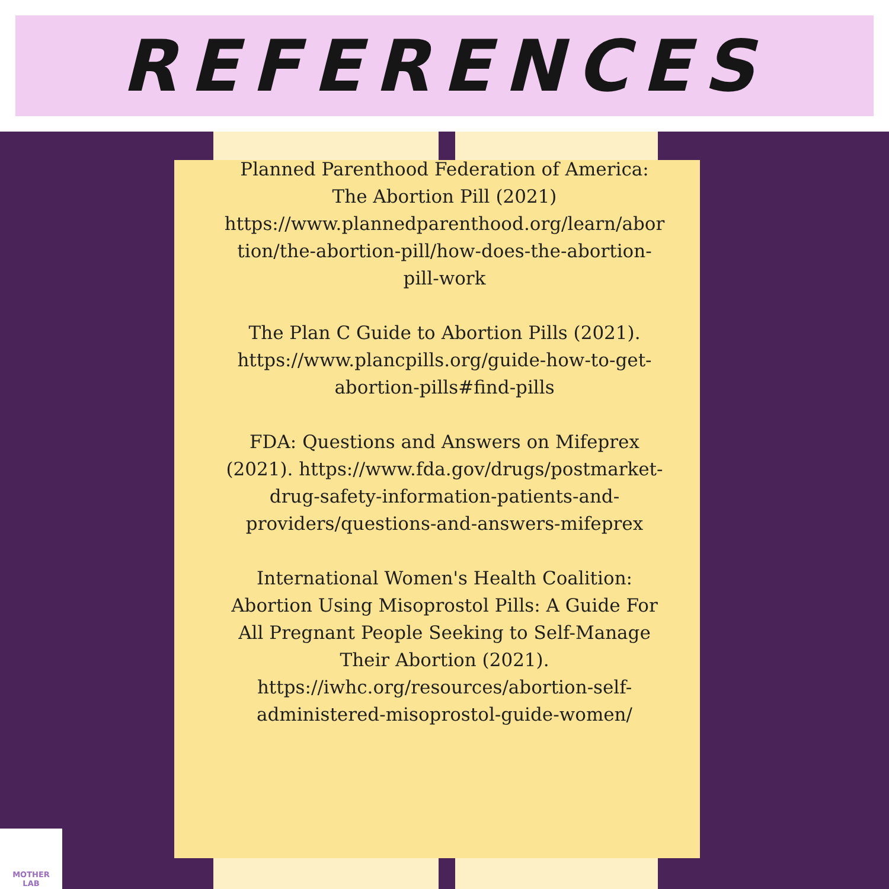REFERENCES
Planned Parenthood Federation of America: The Abortion Pill (2021) https://www.plannedparenthood.org/learn/abortion/the-abortion-pill/how-does-the-abortion-pill-work
The Plan C Guide to Abortion Pills (2021). https://www.plancpills.org/guide-how-to-get-abortion-pills#find-pills
FDA: Questions and Answers on Mifeprex (2021). https://www.fda.gov/drugs/postmarket-drug-safety-information-patients-and-providers/questions-and-answers-mifeprex
International Women's Health Coalition: Abortion Using Misoprostol Pills: A Guide For All Pregnant People Seeking to Self-Manage Their Abortion (2021). https://iwhc.org/resources/abortion-self-administered-misoprostol-guide-women/
MOTHER
LAB